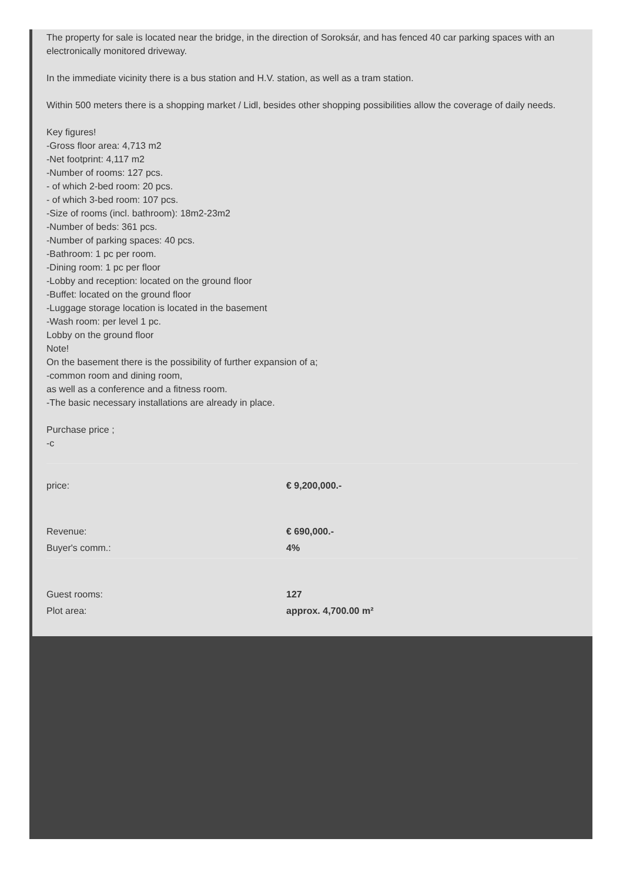The property for sale is located near the bridge, in the direction of Soroksár, and has fenced 40 car parking spaces with an electronically monitored driveway.
In the immediate vicinity there is a bus station and H.V. station, as well as a tram station.
Within 500 meters there is a shopping market / Lidl, besides other shopping possibilities allow the coverage of daily needs.
Key figures!
-Gross floor area: 4,713 m2
-Net footprint: 4,117 m2
-Number of rooms: 127 pcs.
- of which 2-bed room: 20 pcs.
- of which 3-bed room: 107 pcs.
-Size of rooms (incl. bathroom): 18m2-23m2
-Number of beds: 361 pcs.
-Number of parking spaces: 40 pcs.
-Bathroom: 1 pc per room.
-Dining room: 1 pc per floor
-Lobby and reception: located on the ground floor
-Buffet: located on the ground floor
-Luggage storage location is located in the basement
-Wash room: per level 1 pc.
Lobby on the ground floor
Note!
On the basement there is the possibility of further expansion of a;
-common room and dining room,
as well as a conference and a fitness room.
-The basic necessary installations are already in place.
Purchase price ;
-c
| price: | € 9,200,000.- |
| Revenue: | € 690,000.- |
| Buyer's comm.: | 4% |
| Guest rooms: | 127 |
| Plot area: | approx. 4,700.00 m² |